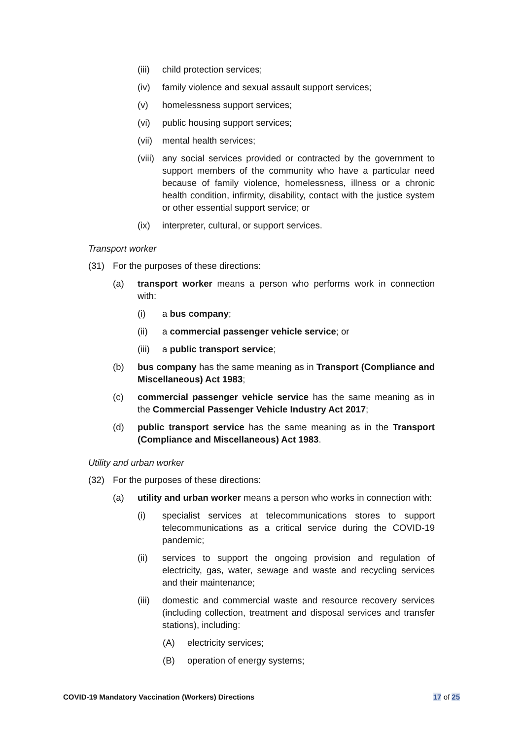(iii) child protection services;
(iv) family violence and sexual assault support services;
(v) homelessness support services;
(vi) public housing support services;
(vii) mental health services;
(viii) any social services provided or contracted by the government to support members of the community who have a particular need because of family violence, homelessness, illness or a chronic health condition, infirmity, disability, contact with the justice system or other essential support service; or
(ix) interpreter, cultural, or support services.
Transport worker
(31) For the purposes of these directions:
(a) transport worker means a person who performs work in connection with:
(i) a bus company;
(ii) a commercial passenger vehicle service; or
(iii) a public transport service;
(b) bus company has the same meaning as in Transport (Compliance and Miscellaneous) Act 1983;
(c) commercial passenger vehicle service has the same meaning as in the Commercial Passenger Vehicle Industry Act 2017;
(d) public transport service has the same meaning as in the Transport (Compliance and Miscellaneous) Act 1983.
Utility and urban worker
(32) For the purposes of these directions:
(a) utility and urban worker means a person who works in connection with:
(i) specialist services at telecommunications stores to support telecommunications as a critical service during the COVID-19 pandemic;
(ii) services to support the ongoing provision and regulation of electricity, gas, water, sewage and waste and recycling services and their maintenance;
(iii) domestic and commercial waste and resource recovery services (including collection, treatment and disposal services and transfer stations), including:
(A) electricity services;
(B) operation of energy systems;
COVID-19 Mandatory Vaccination (Workers) Directions 17 of 25